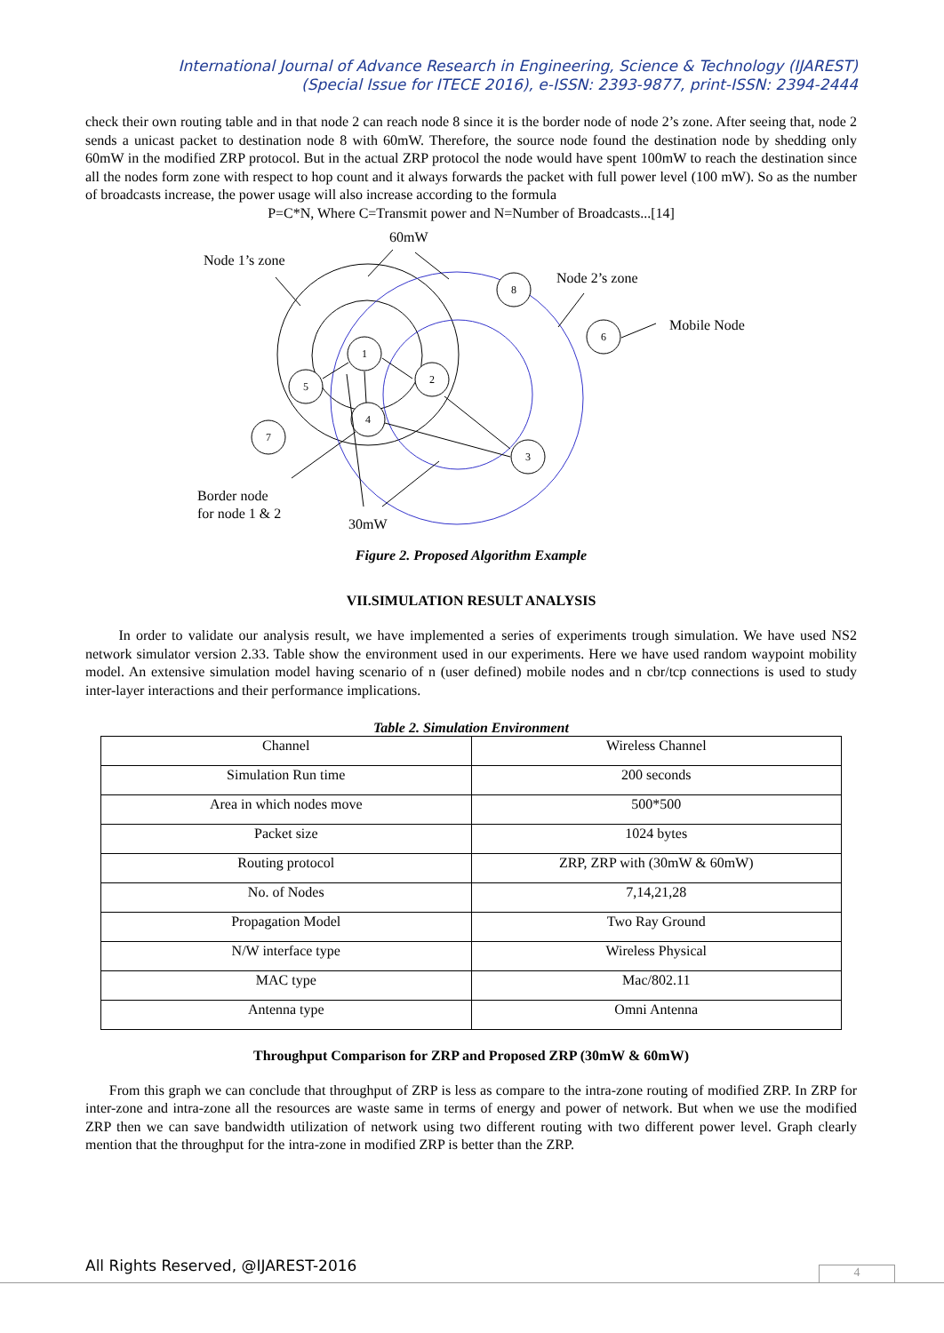International Journal of Advance Research in Engineering, Science & Technology (IJAREST)
(Special Issue for ITECE 2016), e-ISSN: 2393-9877, print-ISSN: 2394-2444
check their own routing table and in that node 2 can reach node 8 since it is the border node of node 2’s zone. After seeing that, node 2 sends a unicast packet to destination node 8 with 60mW. Therefore, the source node found the destination node by shedding only 60mW in the modified ZRP protocol. But in the actual ZRP protocol the node would have spent 100mW to reach the destination since all the nodes form zone with respect to hop count and it always forwards the packet with full power level (100 mW). So as the number of broadcasts increase, the power usage will also increase according to the formula
P=C*N, Where C=Transmit power and N=Number of Broadcasts...[14]
1
2
5
4
7
3
8
6
Node 1’s zone
60mW
Node 2’s zone
Mobile Node
Border node
for node 1 & 2
30mW
Figure 2. Proposed Algorithm Example
VII.SIMULATION RESULT ANALYSIS
In order to validate our analysis result, we have implemented a series of experiments trough simulation. We have used NS2 network simulator version 2.33. Table show the environment used in our experiments. Here we have used random waypoint mobility model. An extensive simulation model having scenario of n (user defined) mobile nodes and n cbr/tcp connections is used to study inter-layer interactions and their performance implications.
Table 2. Simulation Environment
| Channel | Wireless Channel |
| Simulation Run time | 200 seconds |
| Area in which nodes move | 500*500 |
| Packet size | 1024 bytes |
| Routing protocol | ZRP, ZRP with (30mW & 60mW) |
| No. of Nodes | 7,14,21,28 |
| Propagation Model | Two Ray Ground |
| N/W interface type | Wireless Physical |
| MAC type | Mac/802.11 |
| Antenna type | Omni Antenna |
Throughput Comparison for ZRP and Proposed ZRP (30mW & 60mW)
From this graph we can conclude that throughput of ZRP is less as compare to the intra-zone routing of modified ZRP. In ZRP for inter-zone and intra-zone all the resources are waste same in terms of energy and power of network. But when we use the modified ZRP then we can save bandwidth utilization of network using two different routing with two different power level. Graph clearly mention that the throughput for the intra-zone in modified ZRP is better than the ZRP.
All Rights Reserved, @IJAREST-2016
4